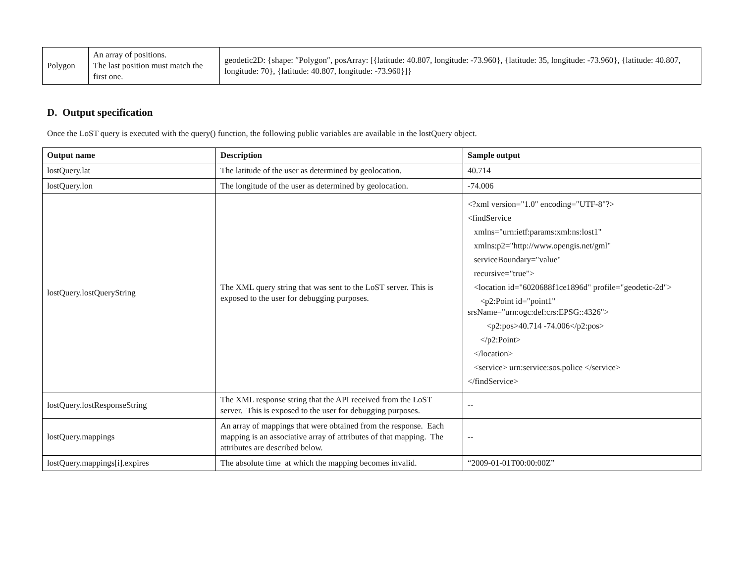| Polygon | An array of positions. The last position must match the first one. | geodetic2D: {shape: ″Polygon″, posArray: [{latitude: 40.807, longitude: -73.960}, {latitude: 35, longitude: -73.960}, {latitude: 40.807, longitude: 70}, {latitude: 40.807, longitude: -73.960}]} |
D. Output specification
Once the LoST query is executed with the query() function, the following public variables are available in the lostQuery object.
| Output name | Description | Sample output |
| --- | --- | --- |
| lostQuery.lat | The latitude of the user as determined by geolocation. | 40.714 |
| lostQuery.lon | The longitude of the user as determined by geolocation. | -74.006 |
| lostQuery.lostQueryString | The XML query string that was sent to the LoST server. This is exposed to the user for debugging purposes. | <?xml version="1.0" encoding="UTF-8"?> <findService xmlns="urn:ietf:params:xml:ns:lost1" xmlns:p2="http://www.opengis.net/gml" serviceBoundary="value" recursive="true"> <location id="6020688f1ce1896d" profile="geodetic-2d"> <p2:Point id="point1" srsName="urn:ogc:def:crs:EPSG::4326"> <p2:pos>40.714 -74.006</p2:pos> </p2:Point> </location> <service> urn:service:sos.police </service> </findService> |
| lostQuery.lostResponseString | The XML response string that the API received from the LoST server. This is exposed to the user for debugging purposes. | -- |
| lostQuery.mappings | An array of mappings that were obtained from the response. Each mapping is an associative array of attributes of that mapping. The attributes are described below. | -- |
| lostQuery.mappings[i].expires | The absolute time at which the mapping becomes invalid. | “2009-01-01T00:00:00Z” |